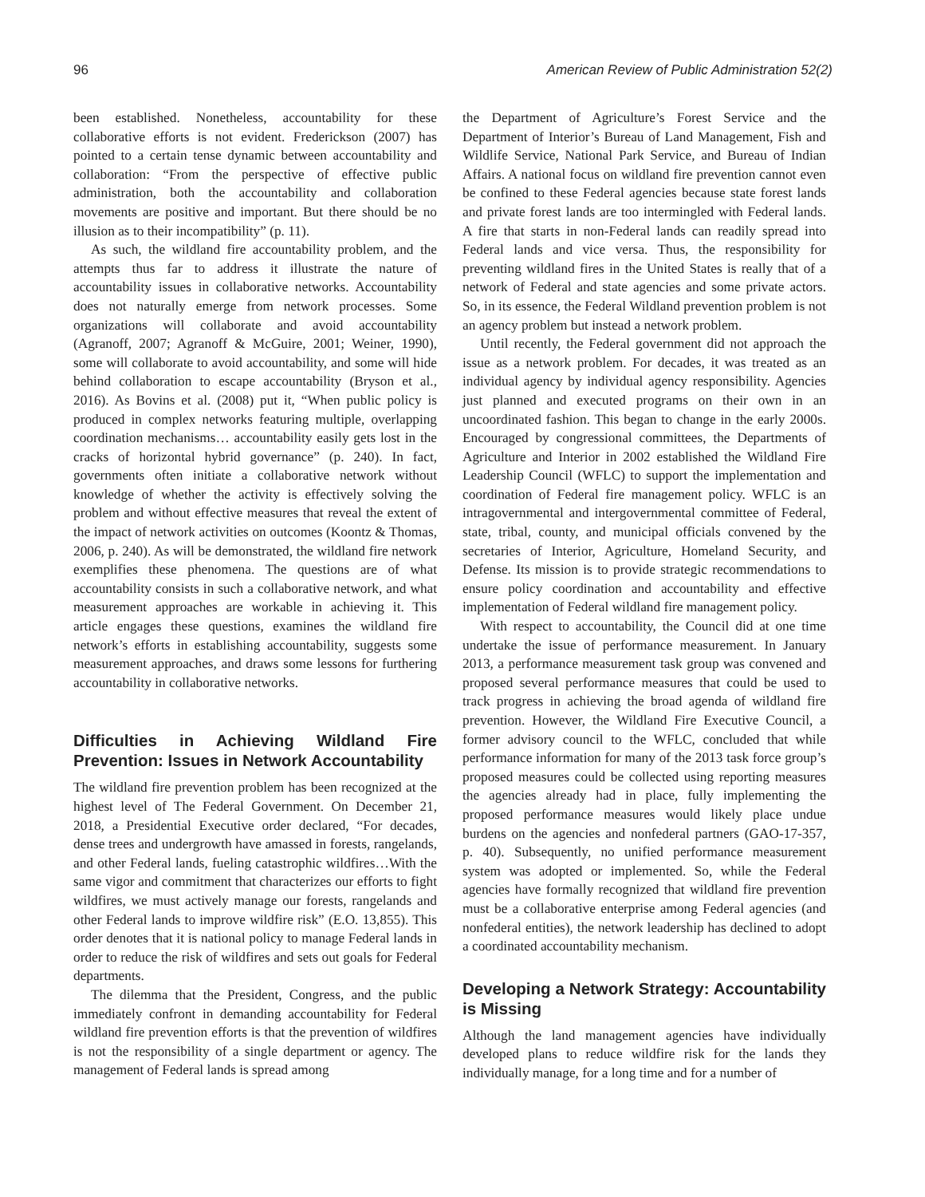96 American Review of Public Administration 52(2)
been established. Nonetheless, accountability for these collaborative efforts is not evident. Frederickson (2007) has pointed to a certain tense dynamic between accountability and collaboration: “From the perspective of effective public administration, both the accountability and collaboration movements are positive and important. But there should be no illusion as to their incompatibility” (p. 11).
As such, the wildland fire accountability problem, and the attempts thus far to address it illustrate the nature of accountability issues in collaborative networks. Accountability does not naturally emerge from network processes. Some organizations will collaborate and avoid accountability (Agranoff, 2007; Agranoff & McGuire, 2001; Weiner, 1990), some will collaborate to avoid accountability, and some will hide behind collaboration to escape accountability (Bryson et al., 2016). As Bovins et al. (2008) put it, “When public policy is produced in complex networks featuring multiple, overlapping coordination mechanisms… accountability easily gets lost in the cracks of horizontal hybrid governance” (p. 240). In fact, governments often initiate a collaborative network without knowledge of whether the activity is effectively solving the problem and without effective measures that reveal the extent of the impact of network activities on outcomes (Koontz & Thomas, 2006, p. 240). As will be demonstrated, the wildland fire network exemplifies these phenomena. The questions are of what accountability consists in such a collaborative network, and what measurement approaches are workable in achieving it. This article engages these questions, examines the wildland fire network’s efforts in establishing accountability, suggests some measurement approaches, and draws some lessons for furthering accountability in collaborative networks.
Difficulties in Achieving Wildland Fire Prevention: Issues in Network Accountability
The wildland fire prevention problem has been recognized at the highest level of The Federal Government. On December 21, 2018, a Presidential Executive order declared, “For decades, dense trees and undergrowth have amassed in forests, rangelands, and other Federal lands, fueling catastrophic wildfires…With the same vigor and commitment that characterizes our efforts to fight wildfires, we must actively manage our forests, rangelands and other Federal lands to improve wildfire risk” (E.O. 13,855). This order denotes that it is national policy to manage Federal lands in order to reduce the risk of wildfires and sets out goals for Federal departments.
The dilemma that the President, Congress, and the public immediately confront in demanding accountability for Federal wildland fire prevention efforts is that the prevention of wildfires is not the responsibility of a single department or agency. The management of Federal lands is spread among
the Department of Agriculture’s Forest Service and the Department of Interior’s Bureau of Land Management, Fish and Wildlife Service, National Park Service, and Bureau of Indian Affairs. A national focus on wildland fire prevention cannot even be confined to these Federal agencies because state forest lands and private forest lands are too intermingled with Federal lands. A fire that starts in non-Federal lands can readily spread into Federal lands and vice versa. Thus, the responsibility for preventing wildland fires in the United States is really that of a network of Federal and state agencies and some private actors. So, in its essence, the Federal Wildland prevention problem is not an agency problem but instead a network problem.
Until recently, the Federal government did not approach the issue as a network problem. For decades, it was treated as an individual agency by individual agency responsibility. Agencies just planned and executed programs on their own in an uncoordinated fashion. This began to change in the early 2000s. Encouraged by congressional committees, the Departments of Agriculture and Interior in 2002 established the Wildland Fire Leadership Council (WFLC) to support the implementation and coordination of Federal fire management policy. WFLC is an intragovernmental and intergovernmental committee of Federal, state, tribal, county, and municipal officials convened by the secretaries of Interior, Agriculture, Homeland Security, and Defense. Its mission is to provide strategic recommendations to ensure policy coordination and accountability and effective implementation of Federal wildland fire management policy.
With respect to accountability, the Council did at one time undertake the issue of performance measurement. In January 2013, a performance measurement task group was convened and proposed several performance measures that could be used to track progress in achieving the broad agenda of wildland fire prevention. However, the Wildland Fire Executive Council, a former advisory council to the WFLC, concluded that while performance information for many of the 2013 task force group’s proposed measures could be collected using reporting measures the agencies already had in place, fully implementing the proposed performance measures would likely place undue burdens on the agencies and nonfederal partners (GAO-17-357, p. 40). Subsequently, no unified performance measurement system was adopted or implemented. So, while the Federal agencies have formally recognized that wildland fire prevention must be a collaborative enterprise among Federal agencies (and nonfederal entities), the network leadership has declined to adopt a coordinated accountability mechanism.
Developing a Network Strategy: Accountability is Missing
Although the land management agencies have individually developed plans to reduce wildfire risk for the lands they individually manage, for a long time and for a number of